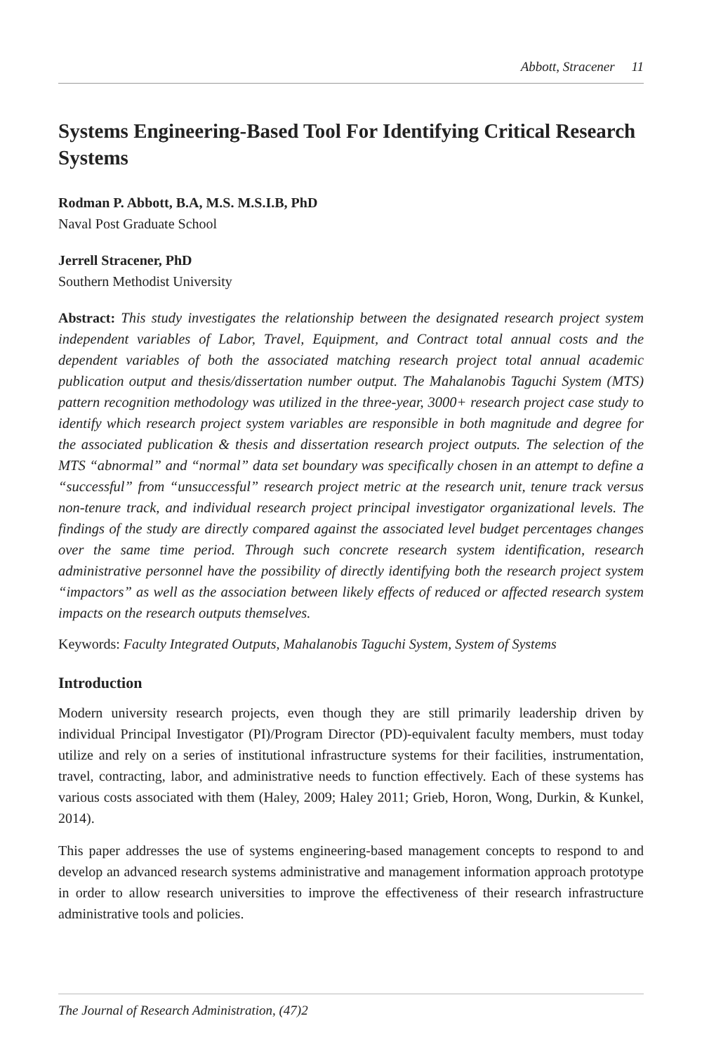Abbott, Stracener 11
Systems Engineering-Based Tool For Identifying Critical Research Systems
Rodman P. Abbott, B.A, M.S. M.S.I.B, PhD
Naval Post Graduate School
Jerrell Stracener, PhD
Southern Methodist University
Abstract: This study investigates the relationship between the designated research project system independent variables of Labor, Travel, Equipment, and Contract total annual costs and the dependent variables of both the associated matching research project total annual academic publication output and thesis/dissertation number output. The Mahalanobis Taguchi System (MTS) pattern recognition methodology was utilized in the three-year, 3000+ research project case study to identify which research project system variables are responsible in both magnitude and degree for the associated publication & thesis and dissertation research project outputs. The selection of the MTS “abnormal” and “normal” data set boundary was specifically chosen in an attempt to define a “successful” from “unsuccessful” research project metric at the research unit, tenure track versus non-tenure track, and individual research project principal investigator organizational levels. The findings of the study are directly compared against the associated level budget percentages changes over the same time period. Through such concrete research system identification, research administrative personnel have the possibility of directly identifying both the research project system “impactors” as well as the association between likely effects of reduced or affected research system impacts on the research outputs themselves.
Keywords: Faculty Integrated Outputs, Mahalanobis Taguchi System, System of Systems
Introduction
Modern university research projects, even though they are still primarily leadership driven by individual Principal Investigator (PI)/Program Director (PD)-equivalent faculty members, must today utilize and rely on a series of institutional infrastructure systems for their facilities, instrumentation, travel, contracting, labor, and administrative needs to function effectively. Each of these systems has various costs associated with them (Haley, 2009; Haley 2011; Grieb, Horon, Wong, Durkin, & Kunkel, 2014).
This paper addresses the use of systems engineering-based management concepts to respond to and develop an advanced research systems administrative and management information approach prototype in order to allow research universities to improve the effectiveness of their research infrastructure administrative tools and policies.
The Journal of Research Administration, (47)2